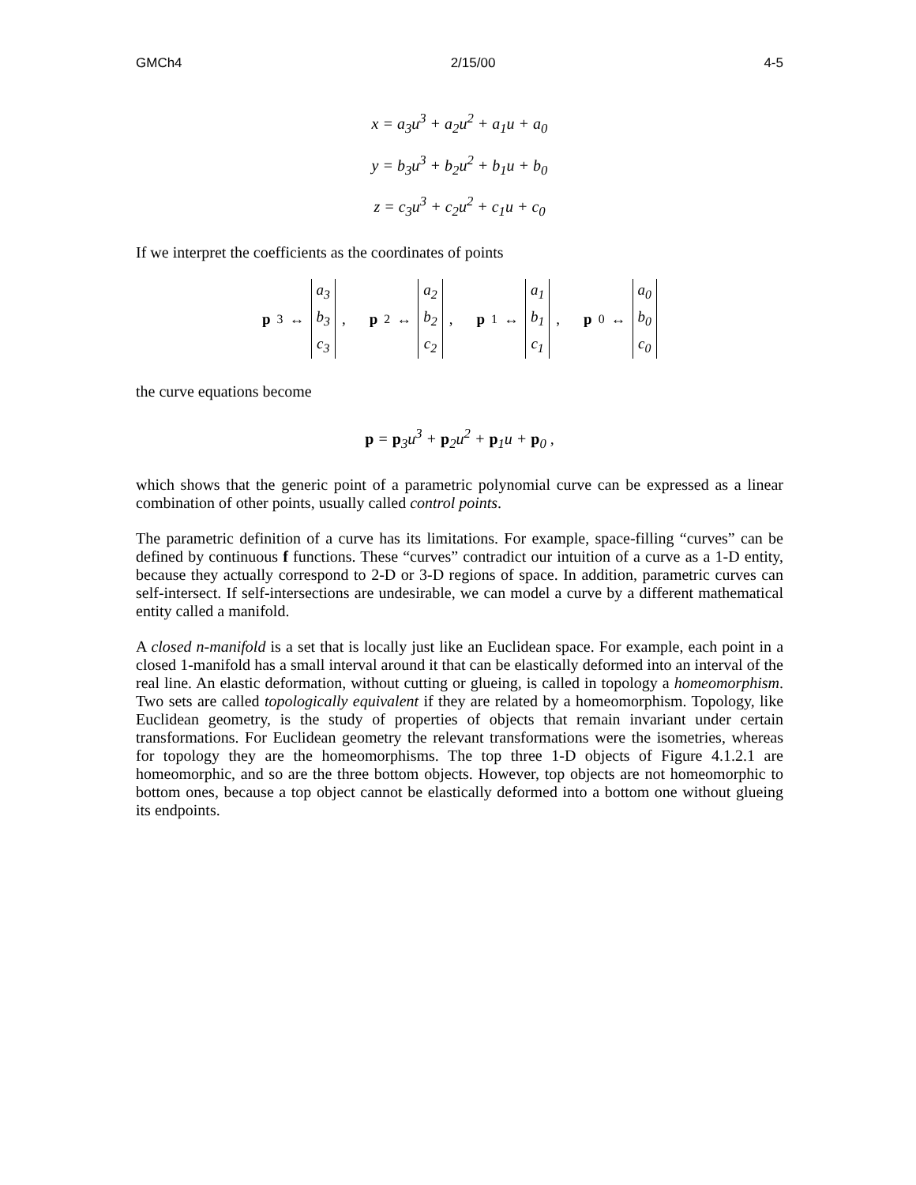GMCh4 2/15/00 4-5
x = a<sub>3</sub>u<sup>3</sup> + a<sub>2</sub>u<sup>2</sup> + a<sub>1</sub>u + a<sub>0</sub>
y = b<sub>3</sub>u<sup>3</sup> + b<sub>2</sub>u<sup>2</sup> + b<sub>1</sub>u + b<sub>0</sub>
z = c<sub>3</sub>u<sup>3</sup> + c<sub>2</sub>u<sup>2</sup> + c<sub>1</sub>u + c<sub>0</sub>
If we interpret the coefficients as the coordinates of points
p<sub>3</sub> ↔
a<sub>3</sub>
b<sub>3</sub>
c<sub>3</sub>
,
p<sub>2</sub> ↔
a<sub>2</sub>
b<sub>2</sub>
c<sub>2</sub>
,
p<sub>1</sub> ↔
a<sub>1</sub>
b<sub>1</sub>
c<sub>1</sub>
,
p<sub>0</sub> ↔
a<sub>0</sub>
b<sub>0</sub>
c<sub>0</sub>
the curve equations become
p = p<sub>3</sub>u<sup>3</sup> + p<sub>2</sub>u<sup>2</sup> + p<sub>1</sub>u + p<sub>0</sub> ,
which shows that the generic point of a parametric polynomial curve can be expressed as a linear combination of other points, usually called control points.
The parametric definition of a curve has its limitations. For example, space-filling “curves” can be defined by continuous f functions. These “curves” contradict our intuition of a curve as a 1-D entity, because they actually correspond to 2-D or 3-D regions of space. In addition, parametric curves can self-intersect. If self-intersections are undesirable, we can model a curve by a different mathematical entity called a manifold.
A closed n-manifold is a set that is locally just like an Euclidean space. For example, each point in a closed 1-manifold has a small interval around it that can be elastically deformed into an interval of the real line. An elastic deformation, without cutting or glueing, is called in topology a homeomorphism. Two sets are called topologically equivalent if they are related by a homeomorphism. Topology, like Euclidean geometry, is the study of properties of objects that remain invariant under certain transformations. For Euclidean geometry the relevant transformations were the isometries, whereas for topology they are the homeomorphisms. The top three 1-D objects of Figure 4.1.2.1 are homeomorphic, and so are the three bottom objects. However, top objects are not homeomorphic to bottom ones, because a top object cannot be elastically deformed into a bottom one without glueing its endpoints.